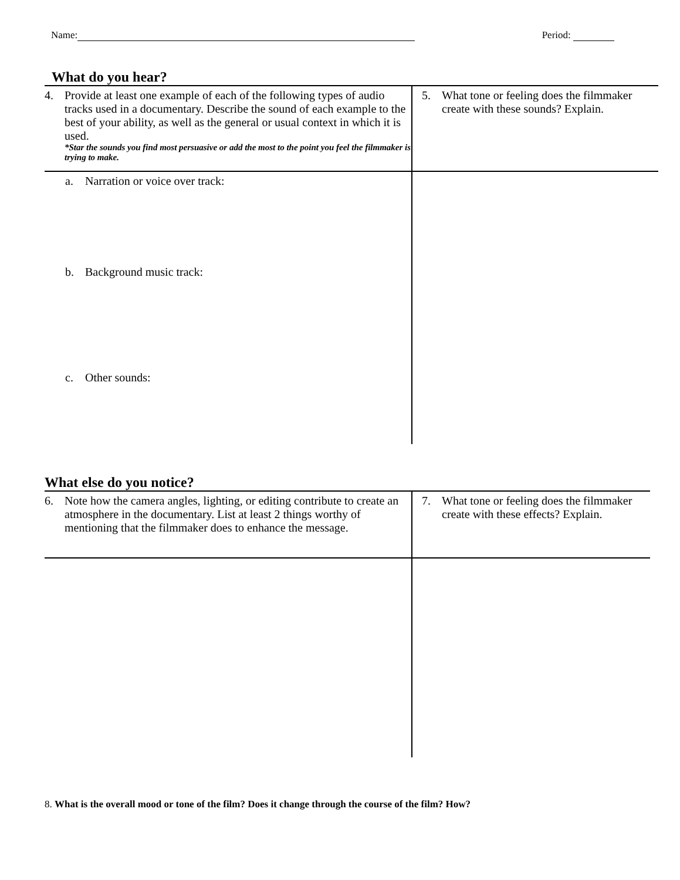Name: Period:
What do you hear?
| 4. Provide at least one example of each of the following types of audio tracks used in a documentary. Describe the sound of each example to the best of your ability, as well as the general or usual context in which it is used. *Star the sounds you find most persuasive or add the most to the point you feel the filmmaker is trying to make. | 5. What tone or feeling does the filmmaker create with these sounds? Explain. |
| a. Narration or voice over track: b. Background music track: c. Other sounds: | |
What else do you notice?
| 6. Note how the camera angles, lighting, or editing contribute to create an atmosphere in the documentary. List at least 2 things worthy of mentioning that the filmmaker does to enhance the message. | 7. What tone or feeling does the filmmaker create with these effects? Explain. |
8. What is the overall mood or tone of the film? Does it change through the course of the film? How?